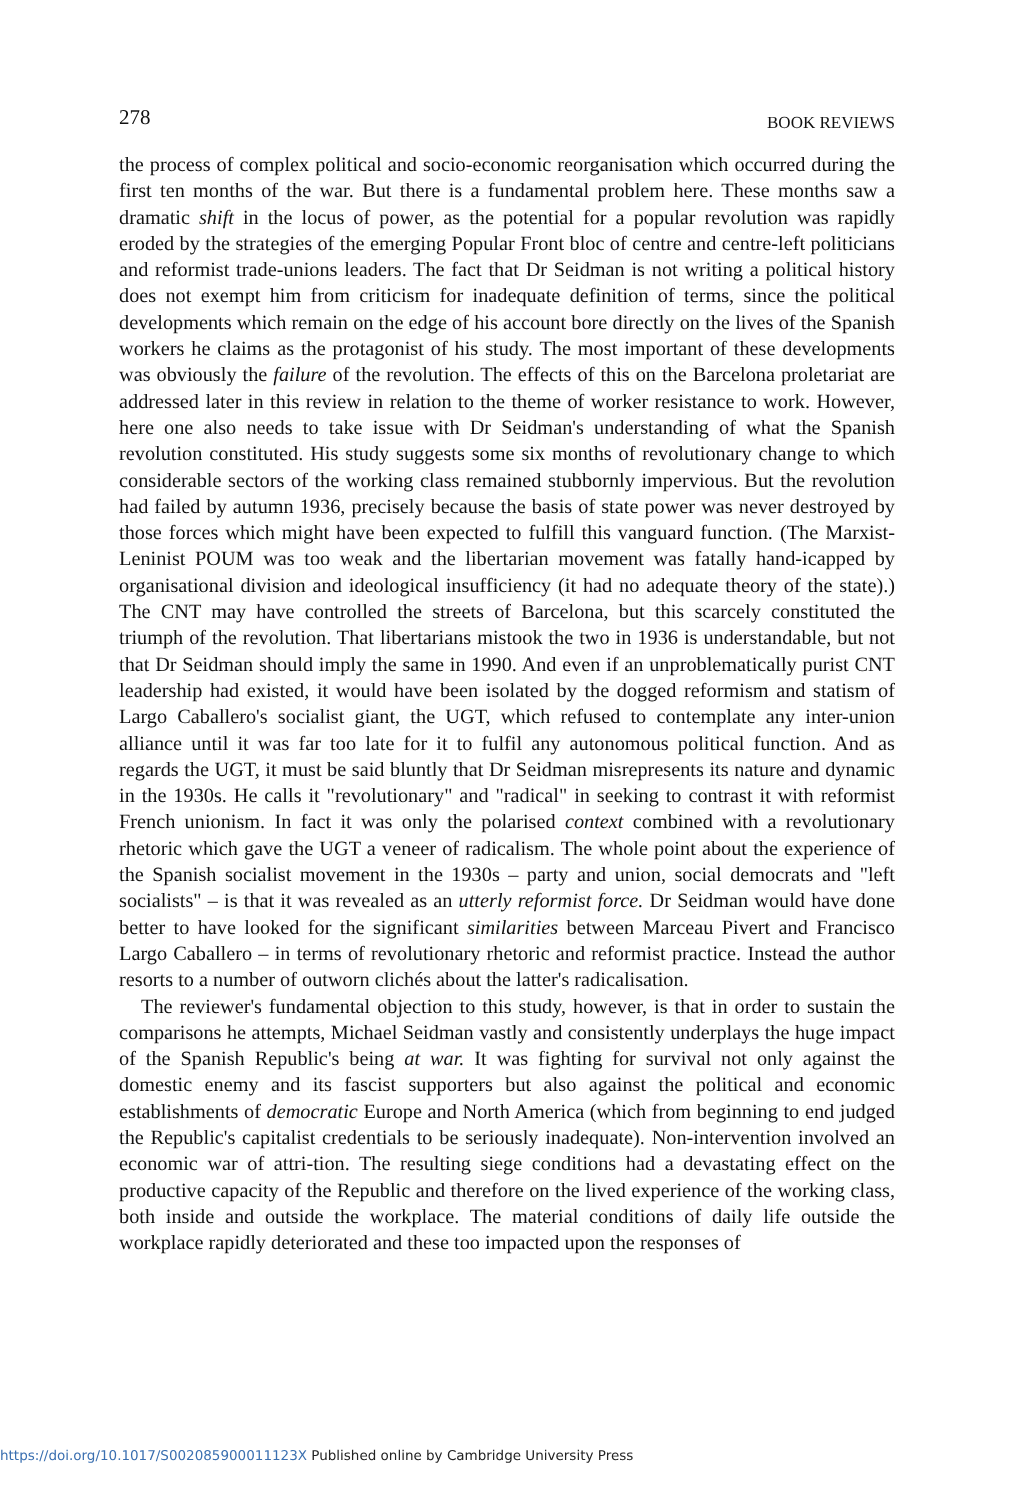278 BOOK REVIEWS
the process of complex political and socio-economic reorganisation which occurred during the first ten months of the war. But there is a fundamental problem here. These months saw a dramatic shift in the locus of power, as the potential for a popular revolution was rapidly eroded by the strategies of the emerging Popular Front bloc of centre and centre-left politicians and reformist trade-unions leaders. The fact that Dr Seidman is not writing a political history does not exempt him from criticism for inadequate definition of terms, since the political developments which remain on the edge of his account bore directly on the lives of the Spanish workers he claims as the protagonist of his study. The most important of these developments was obviously the failure of the revolution. The effects of this on the Barcelona proletariat are addressed later in this review in relation to the theme of worker resistance to work. However, here one also needs to take issue with Dr Seidman's understanding of what the Spanish revolution constituted. His study suggests some six months of revolutionary change to which considerable sectors of the working class remained stubbornly impervious. But the revolution had failed by autumn 1936, precisely because the basis of state power was never destroyed by those forces which might have been expected to fulfill this vanguard function. (The Marxist-Leninist POUM was too weak and the libertarian movement was fatally hand-icapped by organisational division and ideological insufficiency (it had no adequate theory of the state).) The CNT may have controlled the streets of Barcelona, but this scarcely constituted the triumph of the revolution. That libertarians mistook the two in 1936 is understandable, but not that Dr Seidman should imply the same in 1990. And even if an unproblematically purist CNT leadership had existed, it would have been isolated by the dogged reformism and statism of Largo Caballero's socialist giant, the UGT, which refused to contemplate any inter-union alliance until it was far too late for it to fulfil any autonomous political function. And as regards the UGT, it must be said bluntly that Dr Seidman misrepresents its nature and dynamic in the 1930s. He calls it "revolutionary" and "radical" in seeking to contrast it with reformist French unionism. In fact it was only the polarised context combined with a revolutionary rhetoric which gave the UGT a veneer of radicalism. The whole point about the experience of the Spanish socialist movement in the 1930s – party and union, social democrats and "left socialists" – is that it was revealed as an utterly reformist force. Dr Seidman would have done better to have looked for the significant similarities between Marceau Pivert and Francisco Largo Caballero – in terms of revolutionary rhetoric and reformist practice. Instead the author resorts to a number of outworn clichés about the latter's radicalisation.
The reviewer's fundamental objection to this study, however, is that in order to sustain the comparisons he attempts, Michael Seidman vastly and consistently underplays the huge impact of the Spanish Republic's being at war. It was fighting for survival not only against the domestic enemy and its fascist supporters but also against the political and economic establishments of democratic Europe and North America (which from beginning to end judged the Republic's capitalist credentials to be seriously inadequate). Non-intervention involved an economic war of attri-tion. The resulting siege conditions had a devastating effect on the productive capacity of the Republic and therefore on the lived experience of the working class, both inside and outside the workplace. The material conditions of daily life outside the workplace rapidly deteriorated and these too impacted upon the responses of
https://doi.org/10.1017/S002085900011123X Published online by Cambridge University Press